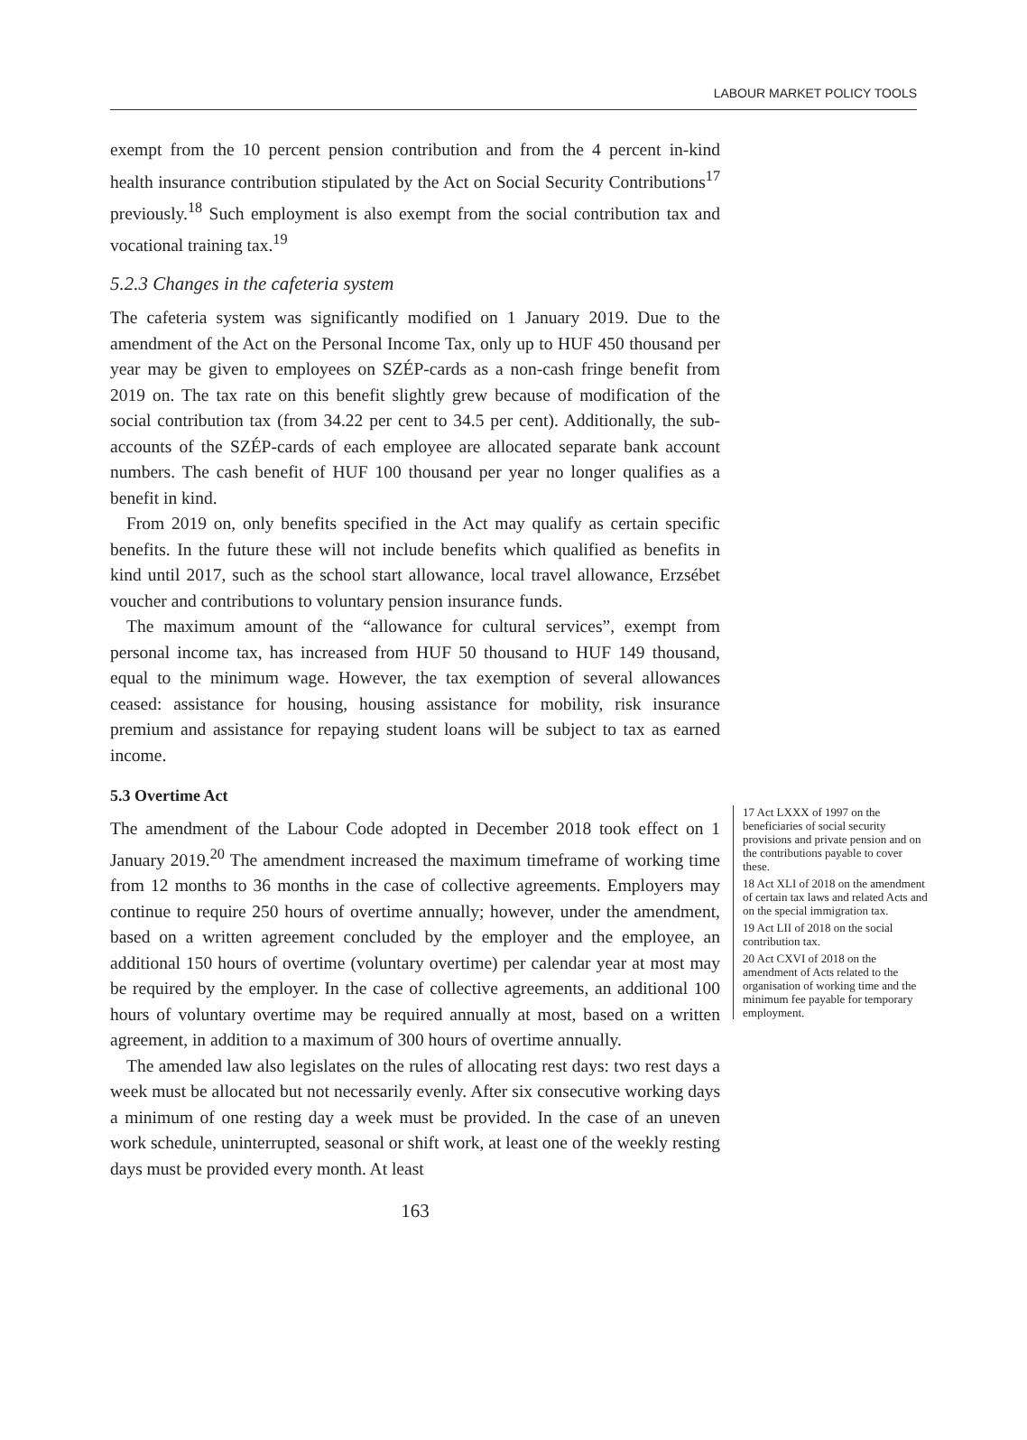LABOUR MARKET POLICY TOOLS
exempt from the 10 percent pension contribution and from the 4 percent in-kind health insurance contribution stipulated by the Act on Social Security Contributions<sup>17</sup> previously.<sup>18</sup> Such employment is also exempt from the social contribution tax and vocational training tax.<sup>19</sup>
5.2.3 Changes in the cafeteria system
The cafeteria system was significantly modified on 1 January 2019. Due to the amendment of the Act on the Personal Income Tax, only up to HUF 450 thousand per year may be given to employees on SZÉP-cards as a non-cash fringe benefit from 2019 on. The tax rate on this benefit slightly grew because of modification of the social contribution tax (from 34.22 per cent to 34.5 per cent). Additionally, the sub-accounts of the SZÉP-cards of each employee are allocated separate bank account numbers. The cash benefit of HUF 100 thousand per year no longer qualifies as a benefit in kind.
From 2019 on, only benefits specified in the Act may qualify as certain specific benefits. In the future these will not include benefits which qualified as benefits in kind until 2017, such as the school start allowance, local travel allowance, Erzsébet voucher and contributions to voluntary pension insurance funds.
The maximum amount of the “allowance for cultural services”, exempt from personal income tax, has increased from HUF 50 thousand to HUF 149 thousand, equal to the minimum wage. However, the tax exemption of several allowances ceased: assistance for housing, housing assistance for mobility, risk insurance premium and assistance for repaying student loans will be subject to tax as earned income.
5.3 Overtime Act
The amendment of the Labour Code adopted in December 2018 took effect on 1 January 2019.<sup>20</sup> The amendment increased the maximum timeframe of working time from 12 months to 36 months in the case of collective agreements. Employers may continue to require 250 hours of overtime annually; however, under the amendment, based on a written agreement concluded by the employer and the employee, an additional 150 hours of overtime (voluntary overtime) per calendar year at most may be required by the employer. In the case of collective agreements, an additional 100 hours of voluntary overtime may be required annually at most, based on a written agreement, in addition to a maximum of 300 hours of overtime annually.
The amended law also legislates on the rules of allocating rest days: two rest days a week must be allocated but not necessarily evenly. After six consecutive working days a minimum of one resting day a week must be provided. In the case of an uneven work schedule, uninterrupted, seasonal or shift work, at least one of the weekly resting days must be provided every month. At least
17 Act LXXX of 1997 on the beneficiaries of social security provisions and private pension and on the contributions payable to cover these.
18 Act XLI of 2018 on the amendment of certain tax laws and related Acts and on the special immigration tax.
19 Act LII of 2018 on the social contribution tax.
20 Act CXVI of 2018 on the amendment of Acts related to the organisation of working time and the minimum fee payable for temporary employment.
163